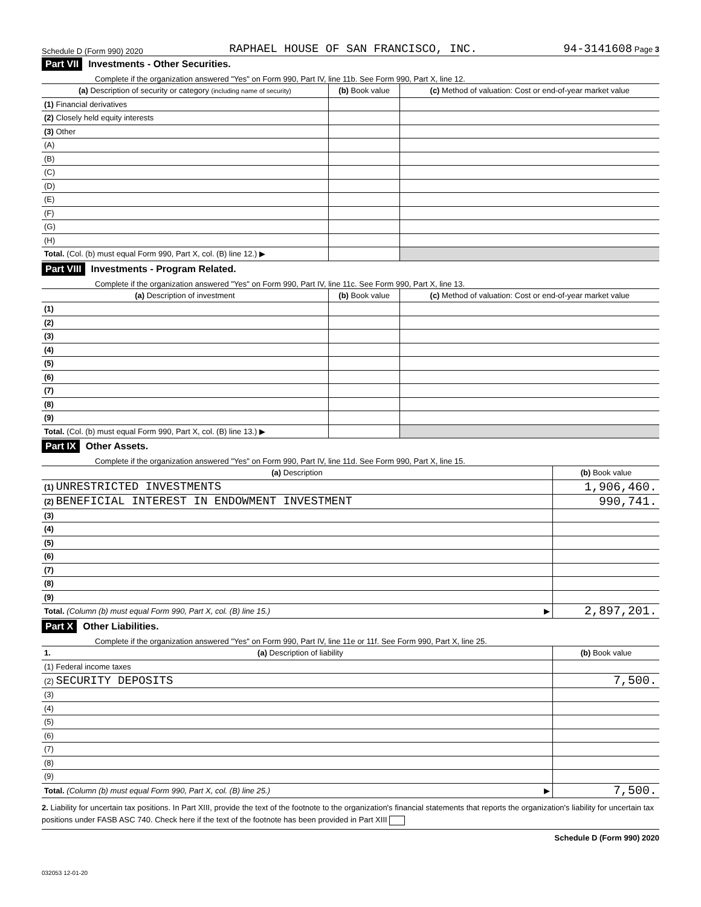Schedule D (Form 990) 2020 RAPHAEL HOUSE OF SAN FRANCISCO, INC. 94-3141608 Page 3
Part VII Investments - Other Securities.
Complete if the organization answered "Yes" on Form 990, Part IV, line 11b. See Form 990, Part X, line 12.
| (a) Description of security or category (including name of security) | (b) Book value | (c) Method of valuation: Cost or end-of-year market value |
| --- | --- | --- |
| (1) Financial derivatives | | |
| (2) Closely held equity interests | | |
| (3) Other | | |
| (A) | | |
| (B) | | |
| (C) | | |
| (D) | | |
| (E) | | |
| (F) | | |
| (G) | | |
| (H) | | |
| Total. (Col. (b) must equal Form 990, Part X, col. (B) line 12.) ▶ | | |
Part VIII Investments - Program Related.
Complete if the organization answered "Yes" on Form 990, Part IV, line 11c. See Form 990, Part X, line 13.
| (a) Description of investment | (b) Book value | (c) Method of valuation: Cost or end-of-year market value |
| --- | --- | --- |
| (1) | | |
| (2) | | |
| (3) | | |
| (4) | | |
| (5) | | |
| (6) | | |
| (7) | | |
| (8) | | |
| (9) | | |
| Total. (Col. (b) must equal Form 990, Part X, col. (B) line 13.) ▶ | | |
Part IX Other Assets.
Complete if the organization answered "Yes" on Form 990, Part IV, line 11d. See Form 990, Part X, line 15.
| (a) Description | (b) Book value |
| --- | --- |
| (1) UNRESTRICTED INVESTMENTS | 1,906,460. |
| (2) BENEFICIAL INTEREST IN ENDOWMENT INVESTMENT | 990,741. |
| (3) | |
| (4) | |
| (5) | |
| (6) | |
| (7) | |
| (8) | |
| (9) | |
| Total. (Column (b) must equal Form 990, Part X, col. (B) line 15.) ▶ | 2,897,201. |
Part X Other Liabilities.
Complete if the organization answered "Yes" on Form 990, Part IV, line 11e or 11f. See Form 990, Part X, line 25.
| 1. (a) Description of liability | (b) Book value |
| --- | --- |
| (1) Federal income taxes | |
| (2) SECURITY DEPOSITS | 7,500. |
| (3) | |
| (4) | |
| (5) | |
| (6) | |
| (7) | |
| (8) | |
| (9) | |
| Total. (Column (b) must equal Form 990, Part X, col. (B) line 25.) ▶ | 7,500. |
2. Liability for uncertain tax positions. In Part XIII, provide the text of the footnote to the organization's financial statements that reports the organization's liability for uncertain tax positions under FASB ASC 740. Check here if the text of the footnote has been provided in Part XIII
Schedule D (Form 990) 2020
032053 12-01-20